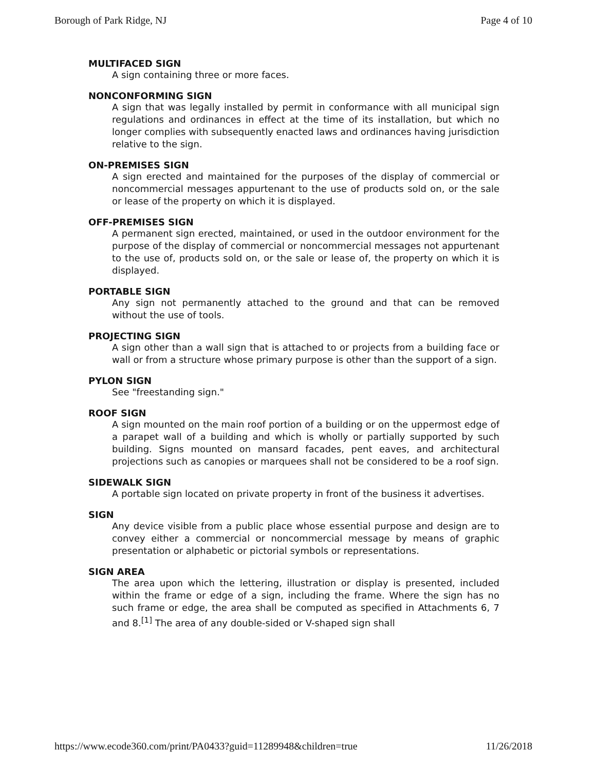Borough of Park Ridge, NJ Page 4 of 10
MULTIFACED SIGN
A sign containing three or more faces.
NONCONFORMING SIGN
A sign that was legally installed by permit in conformance with all municipal sign regulations and ordinances in effect at the time of its installation, but which no longer complies with subsequently enacted laws and ordinances having jurisdiction relative to the sign.
ON-PREMISES SIGN
A sign erected and maintained for the purposes of the display of commercial or noncommercial messages appurtenant to the use of products sold on, or the sale or lease of the property on which it is displayed.
OFF-PREMISES SIGN
A permanent sign erected, maintained, or used in the outdoor environment for the purpose of the display of commercial or noncommercial messages not appurtenant to the use of, products sold on, or the sale or lease of, the property on which it is displayed.
PORTABLE SIGN
Any sign not permanently attached to the ground and that can be removed without the use of tools.
PROJECTING SIGN
A sign other than a wall sign that is attached to or projects from a building face or wall or from a structure whose primary purpose is other than the support of a sign.
PYLON SIGN
See "freestanding sign."
ROOF SIGN
A sign mounted on the main roof portion of a building or on the uppermost edge of a parapet wall of a building and which is wholly or partially supported by such building. Signs mounted on mansard facades, pent eaves, and architectural projections such as canopies or marquees shall not be considered to be a roof sign.
SIDEWALK SIGN
A portable sign located on private property in front of the business it advertises.
SIGN
Any device visible from a public place whose essential purpose and design are to convey either a commercial or noncommercial message by means of graphic presentation or alphabetic or pictorial symbols or representations.
SIGN AREA
The area upon which the lettering, illustration or display is presented, included within the frame or edge of a sign, including the frame. Where the sign has no such frame or edge, the area shall be computed as specified in Attachments 6, 7 and 8.<sup>[1]</sup> The area of any double-sided or V-shaped sign shall
https://www.ecode360.com/print/PA0433?guid=11289948&children=true 11/26/2018